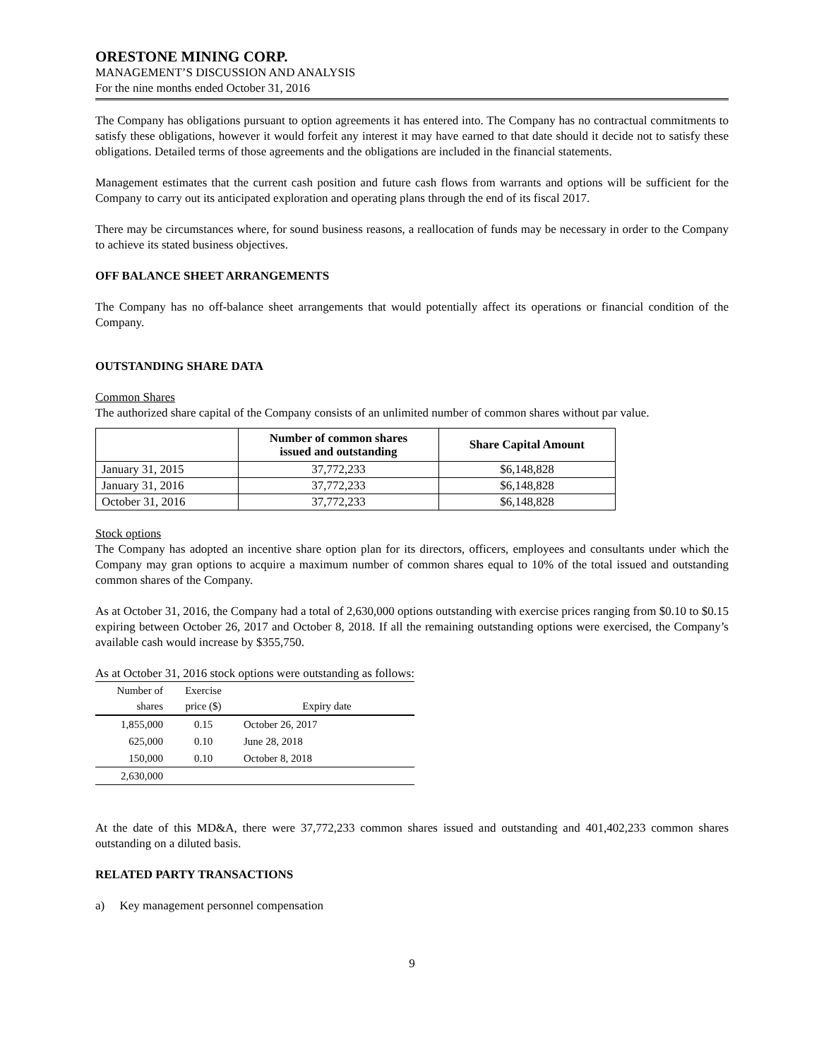ORESTONE MINING CORP.
MANAGEMENT’S DISCUSSION AND ANALYSIS
For the nine months ended October 31, 2016
The Company has obligations pursuant to option agreements it has entered into. The Company has no contractual commitments to satisfy these obligations, however it would forfeit any interest it may have earned to that date should it decide not to satisfy these obligations. Detailed terms of those agreements and the obligations are included in the financial statements.
Management estimates that the current cash position and future cash flows from warrants and options will be sufficient for the Company to carry out its anticipated exploration and operating plans through the end of its fiscal 2017.
There may be circumstances where, for sound business reasons, a reallocation of funds may be necessary in order to the Company to achieve its stated business objectives.
OFF BALANCE SHEET ARRANGEMENTS
The Company has no off-balance sheet arrangements that would potentially affect its operations or financial condition of the Company.
OUTSTANDING SHARE DATA
Common Shares
The authorized share capital of the Company consists of an unlimited number of common shares without par value.
| | Number of common shares issued and outstanding | Share Capital Amount |
| --- | --- | --- |
| January 31, 2015 | 37,772,233 | $6,148,828 |
| January 31, 2016 | 37,772,233 | $6,148,828 |
| October 31, 2016 | 37,772,233 | $6,148,828 |
Stock options
The Company has adopted an incentive share option plan for its directors, officers, employees and consultants under which the Company may gran options to acquire a maximum number of common shares equal to 10% of the total issued and outstanding common shares of the Company.
As at October 31, 2016, the Company had a total of 2,630,000 options outstanding with exercise prices ranging from $0.10 to $0.15 expiring between October 26, 2017 and October 8, 2018. If all the remaining outstanding options were exercised, the Company’s available cash would increase by $355,750.
As at October 31, 2016 stock options were outstanding as follows:
| Number of shares | Exercise price ($) | Expiry date |
| --- | --- | --- |
| 1,855,000 | 0.15 | October 26, 2017 |
| 625,000 | 0.10 | June 28, 2018 |
| 150,000 | 0.10 | October 8, 2018 |
| 2,630,000 | | |
At the date of this MD&A, there were 37,772,233 common shares issued and outstanding and 401,402,233 common shares outstanding on a diluted basis.
RELATED PARTY TRANSACTIONS
a) Key management personnel compensation
9